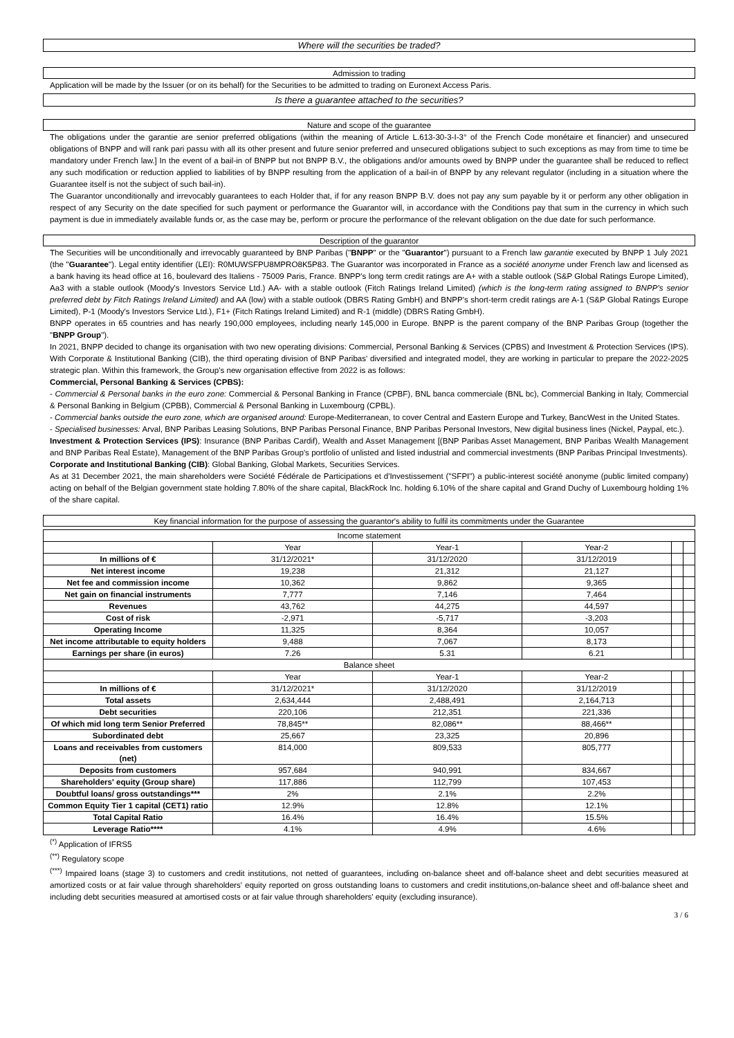Where will the securities be traded?
Admission to trading
Application will be made by the Issuer (or on its behalf) for the Securities to be admitted to trading on Euronext Access Paris.
Is there a guarantee attached to the securities?
Nature and scope of the guarantee
The obligations under the garantie are senior preferred obligations (within the meaning of Article L.613-30-3-I-3° of the French Code monétaire et financier) and unsecured obligations of BNPP and will rank pari passu with all its other present and future senior preferred and unsecured obligations subject to such exceptions as may from time to time be mandatory under French law.] In the event of a bail-in of BNPP but not BNPP B.V., the obligations and/or amounts owed by BNPP under the guarantee shall be reduced to reflect any such modification or reduction applied to liabilities of by BNPP resulting from the application of a bail-in of BNPP by any relevant regulator (including in a situation where the Guarantee itself is not the subject of such bail-in).
The Guarantor unconditionally and irrevocably guarantees to each Holder that, if for any reason BNPP B.V. does not pay any sum payable by it or perform any other obligation in respect of any Security on the date specified for such payment or performance the Guarantor will, in accordance with the Conditions pay that sum in the currency in which such payment is due in immediately available funds or, as the case may be, perform or procure the performance of the relevant obligation on the due date for such performance.
Description of the guarantor
The Securities will be unconditionally and irrevocably guaranteed by BNP Paribas ("BNPP" or the "Guarantor") pursuant to a French law garantie executed by BNPP 1 July 2021 (the "Guarantee"). Legal entity identifier (LEI): R0MUWSFPU8MPRO8K5P83. The Guarantor was incorporated in France as a société anonyme under French law and licensed as a bank having its head office at 16, boulevard des Italiens - 75009 Paris, France. BNPP's long term credit ratings are A+ with a stable outlook (S&P Global Ratings Europe Limited), Aa3 with a stable outlook (Moody's Investors Service Ltd.) AA- with a stable outlook (Fitch Ratings Ireland Limited) (which is the long-term rating assigned to BNPP's senior preferred debt by Fitch Ratings Ireland Limited) and AA (low) with a stable outlook (DBRS Rating GmbH) and BNPP's short-term credit ratings are A-1 (S&P Global Ratings Europe Limited), P-1 (Moody's Investors Service Ltd.), F1+ (Fitch Ratings Ireland Limited) and R-1 (middle) (DBRS Rating GmbH).
BNPP operates in 65 countries and has nearly 190,000 employees, including nearly 145,000 in Europe. BNPP is the parent company of the BNP Paribas Group (together the "BNPP Group").
In 2021, BNPP decided to change its organisation with two new operating divisions: Commercial, Personal Banking & Services (CPBS) and Investment & Protection Services (IPS). With Corporate & Institutional Banking (CIB), the third operating division of BNP Paribas' diversified and integrated model, they are working in particular to prepare the 2022-2025 strategic plan. Within this framework, the Group's new organisation effective from 2022 is as follows:
Commercial, Personal Banking & Services (CPBS):
- Commercial & Personal banks in the euro zone: Commercial & Personal Banking in France (CPBF), BNL banca commerciale (BNL bc), Commercial Banking in Italy, Commercial & Personal Banking in Belgium (CPBB), Commercial & Personal Banking in Luxembourg (CPBL).
- Commercial banks outside the euro zone, which are organised around: Europe-Mediterranean, to cover Central and Eastern Europe and Turkey, BancWest in the United States.
- Specialised businesses: Arval, BNP Paribas Leasing Solutions, BNP Paribas Personal Finance, BNP Paribas Personal Investors, New digital business lines (Nickel, Paypal, etc.).
Investment & Protection Services (IPS): Insurance (BNP Paribas Cardif), Wealth and Asset Management [(BNP Paribas Asset Management, BNP Paribas Wealth Management and BNP Paribas Real Estate), Management of the BNP Paribas Group's portfolio of unlisted and listed industrial and commercial investments (BNP Paribas Principal Investments).
Corporate and Institutional Banking (CIB): Global Banking, Global Markets, Securities Services.
As at 31 December 2021, the main shareholders were Société Fédérale de Participations et d'Investissement ("SFPI") a public-interest société anonyme (public limited company) acting on behalf of the Belgian government state holding 7.80% of the share capital, BlackRock Inc. holding 6.10% of the share capital and Grand Duchy of Luxembourg holding 1% of the share capital.
Key financial information for the purpose of assessing the guarantor's ability to fulfil its commitments under the Guarantee
| Income statement | | | | | |
| | Year | Year-1 | Year-2 | | |
| In millions of € | 31/12/2021* | 31/12/2020 | 31/12/2019 | | |
| Net interest income | 19,238 | 21,312 | 21,127 | | |
| Net fee and commission income | 10,362 | 9,862 | 9,365 | | |
| Net gain on financial instruments | 7,777 | 7,146 | 7,464 | | |
| Revenues | 43,762 | 44,275 | 44,597 | | |
| Cost of risk | -2,971 | -5,717 | -3,203 | | |
| Operating Income | 11,325 | 8,364 | 10,057 | | |
| Net income attributable to equity holders | 9,488 | 7,067 | 8,173 | | |
| Earnings per share (in euros) | 7.26 | 5.31 | 6.21 | | |
| Balance sheet | | | | | |
| | Year | Year-1 | Year-2 | | |
| In millions of € | 31/12/2021* | 31/12/2020 | 31/12/2019 | | |
| Total assets | 2,634,444 | 2,488,491 | 2,164,713 | | |
| Debt securities | 220,106 | 212,351 | 221,336 | | |
| Of which mid long term Senior Preferred | 78,845** | 82,086** | 88,466** | | |
| Subordinated debt | 25,667 | 23,325 | 20,896 | | |
| Loans and receivables from customers (net) | 814,000 | 809,533 | 805,777 | | |
| Deposits from customers | 957,684 | 940,991 | 834,667 | | |
| Shareholders' equity (Group share) | 117,886 | 112,799 | 107,453 | | |
| Doubtful loans/ gross outstandings*** | 2% | 2.1% | 2.2% | | |
| Common Equity Tier 1 capital (CET1) ratio | 12.9% | 12.8% | 12.1% | | |
| Total Capital Ratio | 16.4% | 16.4% | 15.5% | | |
| Leverage Ratio**** | 4.1% | 4.9% | 4.6% | | |
<sup>(*)</sup> Application of IFRS5
<sup>(**)</sup> Regulatory scope
<sup>(***)</sup> Impaired loans (stage 3) to customers and credit institutions, not netted of guarantees, including on-balance sheet and off-balance sheet and debt securities measured at amortized costs or at fair value through shareholders' equity reported on gross outstanding loans to customers and credit institutions,on-balance sheet and off-balance sheet and including debt securities measured at amortised costs or at fair value through shareholders' equity (excluding insurance).
3 / 6